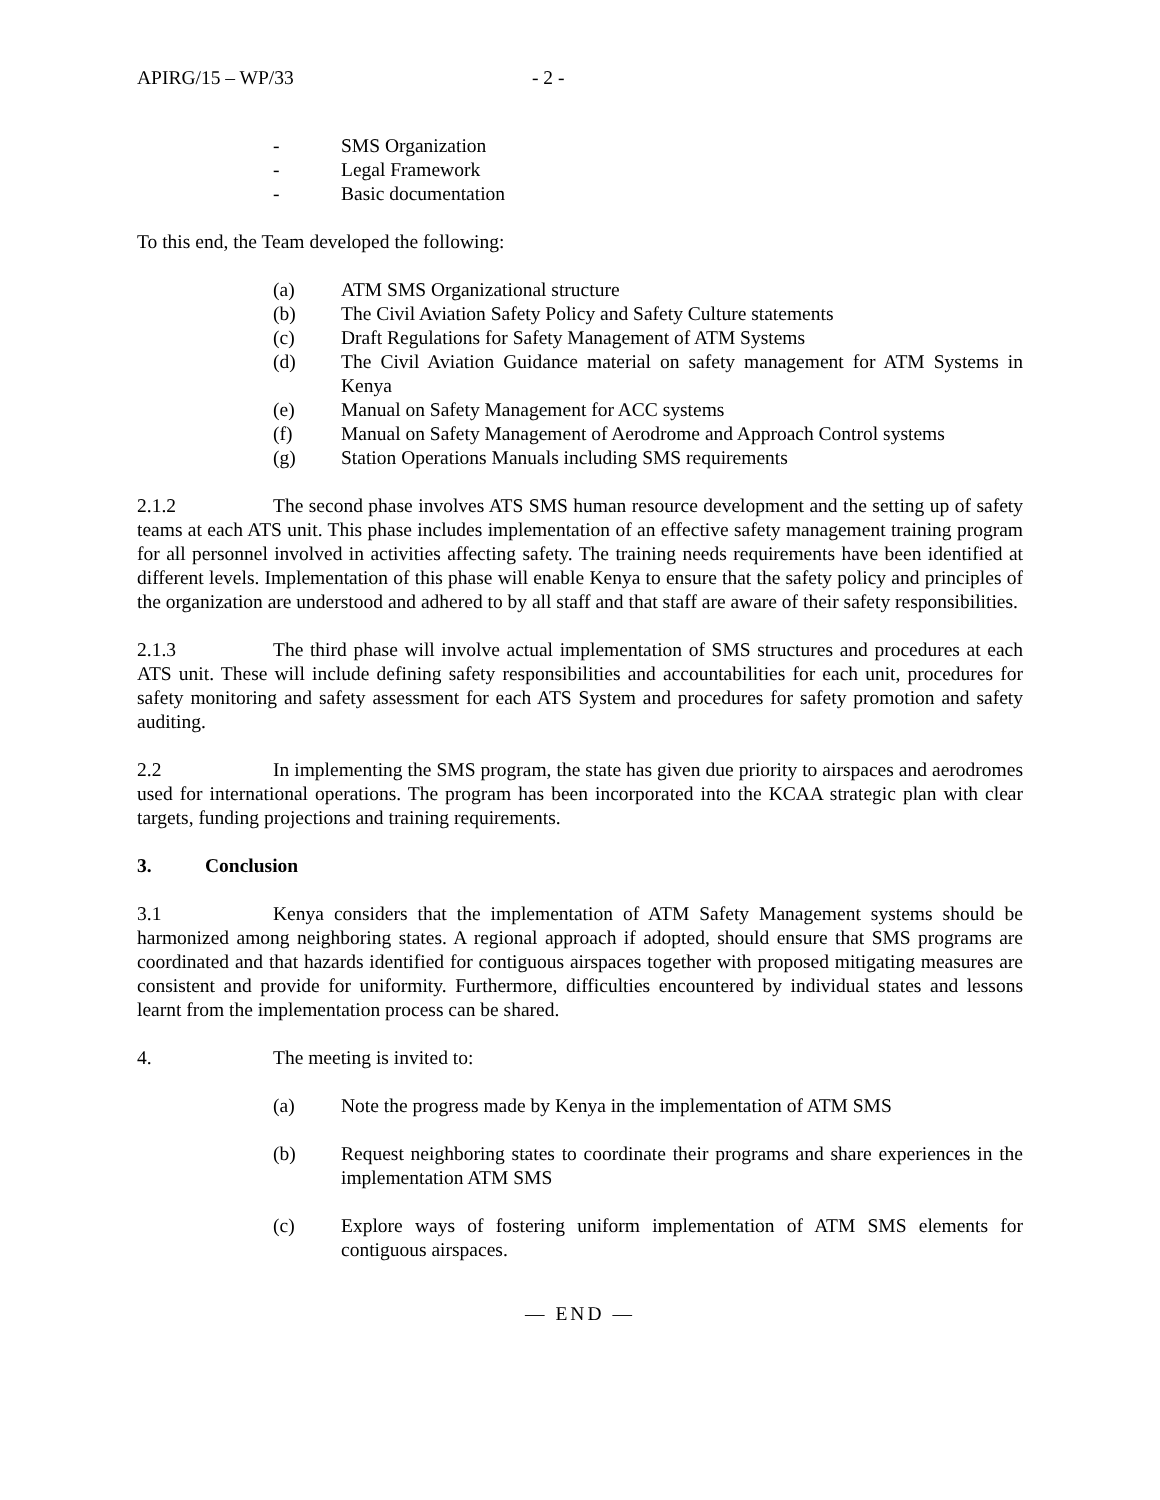APIRG/15 – WP/33 - 2 -
- SMS Organization
- Legal Framework
- Basic documentation
To this end, the Team developed the following:
(a) ATM SMS Organizational structure
(b) The Civil Aviation Safety Policy and Safety Culture statements
(c) Draft Regulations for Safety Management of ATM Systems
(d) The Civil Aviation Guidance material on safety management for ATM Systems in Kenya
(e) Manual on Safety Management for ACC systems
(f) Manual on Safety Management of Aerodrome and Approach Control systems
(g) Station Operations Manuals including SMS requirements
2.1.2 The second phase involves ATS SMS human resource development and the setting up of safety teams at each ATS unit. This phase includes implementation of an effective safety management training program for all personnel involved in activities affecting safety. The training needs requirements have been identified at different levels. Implementation of this phase will enable Kenya to ensure that the safety policy and principles of the organization are understood and adhered to by all staff and that staff are aware of their safety responsibilities.
2.1.3 The third phase will involve actual implementation of SMS structures and procedures at each ATS unit. These will include defining safety responsibilities and accountabilities for each unit, procedures for safety monitoring and safety assessment for each ATS System and procedures for safety promotion and safety auditing.
2.2 In implementing the SMS program, the state has given due priority to airspaces and aerodromes used for international operations. The program has been incorporated into the KCAA strategic plan with clear targets, funding projections and training requirements.
3. Conclusion
3.1 Kenya considers that the implementation of ATM Safety Management systems should be harmonized among neighboring states. A regional approach if adopted, should ensure that SMS programs are coordinated and that hazards identified for contiguous airspaces together with proposed mitigating measures are consistent and provide for uniformity. Furthermore, difficulties encountered by individual states and lessons learnt from the implementation process can be shared.
4. The meeting is invited to:
(a) Note the progress made by Kenya in the implementation of ATM SMS
(b) Request neighboring states to coordinate their programs and share experiences in the implementation ATM SMS
(c) Explore ways of fostering uniform implementation of ATM SMS elements for contiguous airspaces.
— END —